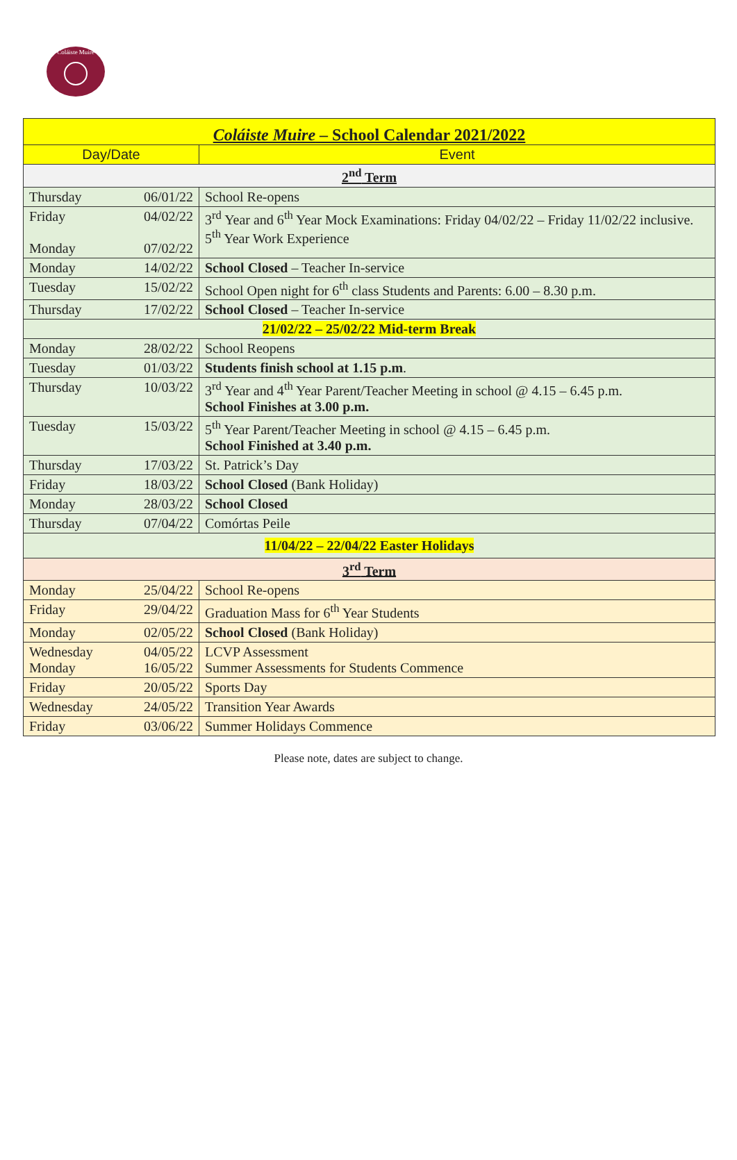Coláiste Muire
| Coláiste Muire – School Calendar 2021/2022 | | |
| Day/Date | | Event |
| 2<sup>nd</sup> Term | | |
| Thursday | 06/01/22 | School Re-opens |
| Friday Monday | 04/02/22 07/02/22 | 3<sup>rd</sup> Year and 6<sup>th</sup> Year Mock Examinations: Friday 04/02/22 – Friday 11/02/22 inclusive. 5<sup>th</sup> Year Work Experience |
| Monday | 14/02/22 | School Closed – Teacher In-service |
| Tuesday | 15/02/22 | School Open night for 6<sup>th</sup> class Students and Parents: 6.00 – 8.30 p.m. |
| Thursday | 17/02/22 | School Closed – Teacher In-service |
| 21/02/22 – 25/02/22 Mid-term Break | | |
| Monday | 28/02/22 | School Reopens |
| Tuesday | 01/03/22 | Students finish school at 1.15 p.m . |
| Thursday | 10/03/22 | 3<sup>rd</sup> Year and 4<sup>th</sup> Year Parent/Teacher Meeting in school @ 4.15 – 6.45 p.m. School Finishes at 3.00 p.m. |
| Tuesday | 15/03/22 | 5<sup>th</sup> Year Parent/Teacher Meeting in school @ 4.15 – 6.45 p.m. School Finished at 3.40 p.m. |
| Thursday | 17/03/22 | St. Patrick’s Day |
| Friday | 18/03/22 | School Closed (Bank Holiday) |
| Monday | 28/03/22 | School Closed |
| Thursday | 07/04/22 | Comórtas Peile |
| 11/04/22 – 22/04/22 Easter Holidays | | |
| 3<sup>rd</sup> Term | | |
| Monday | 25/04/22 | School Re-opens |
| Friday | 29/04/22 | Graduation Mass for 6<sup>th</sup> Year Students |
| Monday | 02/05/22 | School Closed (Bank Holiday) |
| Wednesday Monday | 04/05/22 16/05/22 | LCVP Assessment Summer Assessments for Students Commence |
| Friday | 20/05/22 | Sports Day |
| Wednesday | 24/05/22 | Transition Year Awards |
| Friday | 03/06/22 | Summer Holidays Commence |
Please note, dates are subject to change.